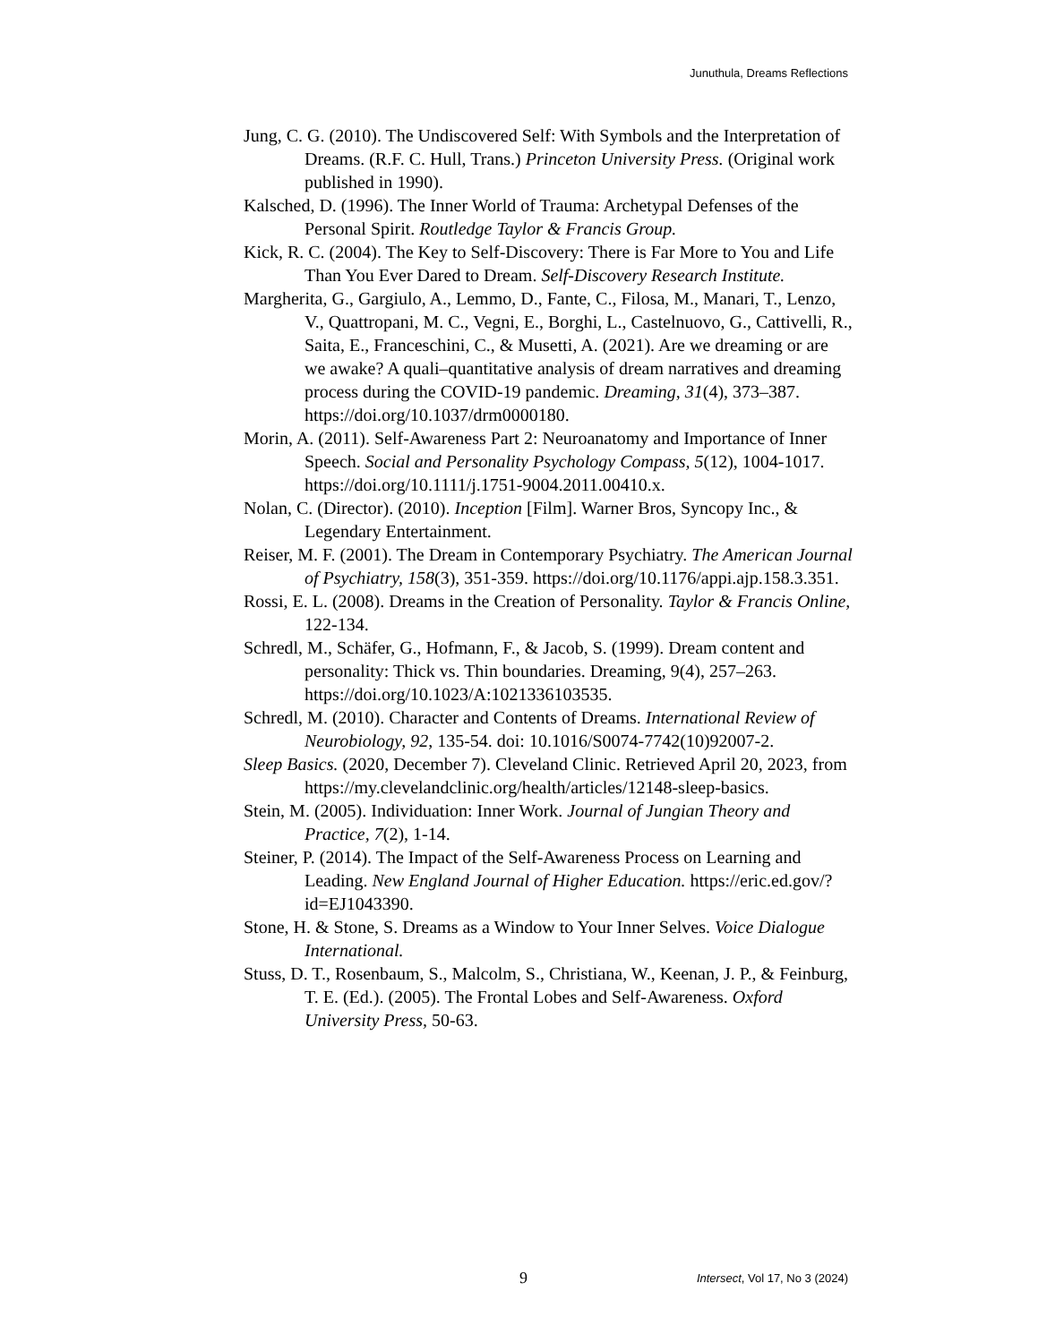Junuthula, Dreams Reflections
Jung, C. G. (2010). The Undiscovered Self: With Symbols and the Interpretation of Dreams. (R.F. C. Hull, Trans.) Princeton University Press. (Original work published in 1990).
Kalsched, D. (1996). The Inner World of Trauma: Archetypal Defenses of the Personal Spirit. Routledge Taylor & Francis Group.
Kick, R. C. (2004). The Key to Self-Discovery: There is Far More to You and Life Than You Ever Dared to Dream. Self-Discovery Research Institute.
Margherita, G., Gargiulo, A., Lemmo, D., Fante, C., Filosa, M., Manari, T., Lenzo, V., Quattropani, M. C., Vegni, E., Borghi, L., Castelnuovo, G., Cattivelli, R., Saita, E., Franceschini, C., & Musetti, A. (2021). Are we dreaming or are we awake? A quali–quantitative analysis of dream narratives and dreaming process during the COVID-19 pandemic. Dreaming, 31(4), 373–387. https://doi.org/10.1037/drm0000180.
Morin, A. (2011). Self-Awareness Part 2: Neuroanatomy and Importance of Inner Speech. Social and Personality Psychology Compass, 5(12), 1004-1017. https://doi.org/10.1111/j.1751-9004.2011.00410.x.
Nolan, C. (Director). (2010). Inception [Film]. Warner Bros, Syncopy Inc., & Legendary Entertainment.
Reiser, M. F. (2001). The Dream in Contemporary Psychiatry. The American Journal of Psychiatry, 158(3), 351-359. https://doi.org/10.1176/appi.ajp.158.3.351.
Rossi, E. L. (2008). Dreams in the Creation of Personality. Taylor & Francis Online, 122-134.
Schredl, M., Schäfer, G., Hofmann, F., & Jacob, S. (1999). Dream content and personality: Thick vs. Thin boundaries. Dreaming, 9(4), 257–263. https://doi.org/10.1023/A:1021336103535.
Schredl, M. (2010). Character and Contents of Dreams. International Review of Neurobiology, 92, 135-54. doi: 10.1016/S0074-7742(10)92007-2.
Sleep Basics. (2020, December 7). Cleveland Clinic. Retrieved April 20, 2023, from https://my.clevelandclinic.org/health/articles/12148-sleep-basics.
Stein, M. (2005). Individuation: Inner Work. Journal of Jungian Theory and Practice, 7(2), 1-14.
Steiner, P. (2014). The Impact of the Self-Awareness Process on Learning and Leading. New England Journal of Higher Education. https://eric.ed.gov/?id=EJ1043390.
Stone, H. & Stone, S. Dreams as a Window to Your Inner Selves. Voice Dialogue International.
Stuss, D. T., Rosenbaum, S., Malcolm, S., Christiana, W., Keenan, J. P., & Feinburg, T. E. (Ed.). (2005). The Frontal Lobes and Self-Awareness. Oxford University Press, 50-63.
9 Intersect, Vol 17, No 3 (2024)